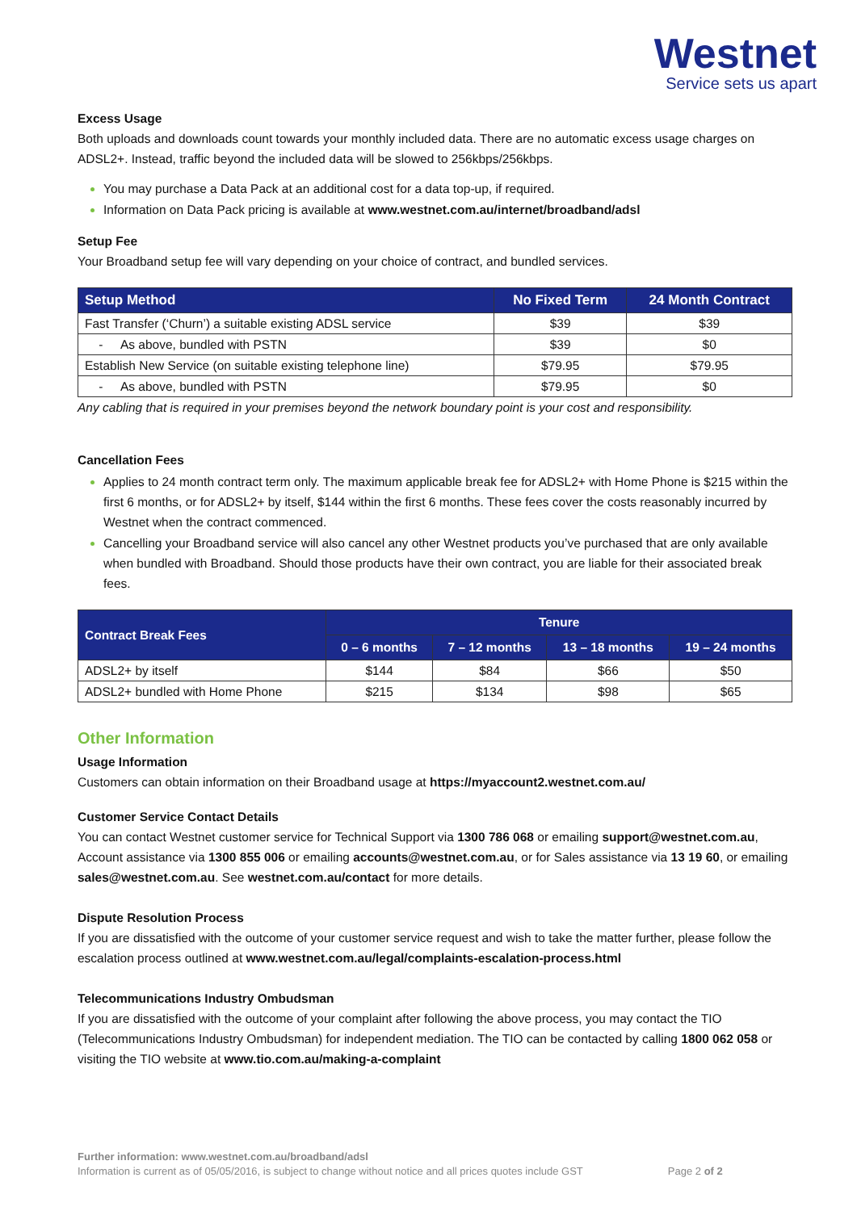Westnet
Service sets us apart
Excess Usage
Both uploads and downloads count towards your monthly included data. There are no automatic excess usage charges on ADSL2+. Instead, traffic beyond the included data will be slowed to 256kbps/256kbps.
You may purchase a Data Pack at an additional cost for a data top-up, if required.
Information on Data Pack pricing is available at www.westnet.com.au/internet/broadband/adsl
Setup Fee
Your Broadband setup fee will vary depending on your choice of contract, and bundled services.
| Setup Method | No Fixed Term | 24 Month Contract |
| --- | --- | --- |
| Fast Transfer (‘Churn’) a suitable existing ADSL service | $39 | $39 |
| - As above, bundled with PSTN | $39 | $0 |
| Establish New Service (on suitable existing telephone line) | $79.95 | $79.95 |
| - As above, bundled with PSTN | $79.95 | $0 |
Any cabling that is required in your premises beyond the network boundary point is your cost and responsibility.
Cancellation Fees
Applies to 24 month contract term only. The maximum applicable break fee for ADSL2+ with Home Phone is $215 within the first 6 months, or for ADSL2+ by itself, $144 within the first 6 months. These fees cover the costs reasonably incurred by Westnet when the contract commenced.
Cancelling your Broadband service will also cancel any other Westnet products you’ve purchased that are only available when bundled with Broadband. Should those products have their own contract, you are liable for their associated break fees.
| Contract Break Fees | Tenure | | | |
| --- | --- | --- | --- | --- |
| | 0 – 6 months | 7 – 12 months | 13 – 18 months | 19 – 24 months |
| ADSL2+ by itself | $144 | $84 | $66 | $50 |
| ADSL2+ bundled with Home Phone | $215 | $134 | $98 | $65 |
Other Information
Usage Information
Customers can obtain information on their Broadband usage at https://myaccount2.westnet.com.au/
Customer Service Contact Details
You can contact Westnet customer service for Technical Support via 1300 786 068 or emailing support@westnet.com.au, Account assistance via 1300 855 006 or emailing accounts@westnet.com.au, or for Sales assistance via 13 19 60, or emailing sales@westnet.com.au. See westnet.com.au/contact for more details.
Dispute Resolution Process
If you are dissatisfied with the outcome of your customer service request and wish to take the matter further, please follow the escalation process outlined at www.westnet.com.au/legal/complaints-escalation-process.html
Telecommunications Industry Ombudsman
If you are dissatisfied with the outcome of your complaint after following the above process, you may contact the TIO (Telecommunications Industry Ombudsman) for independent mediation. The TIO can be contacted by calling 1800 062 058 or visiting the TIO website at www.tio.com.au/making-a-complaint
Further information: www.westnet.com.au/broadband/adsl
Information is current as of 05/05/2016, is subject to change without notice and all prices quotes include GST Page 2 of 2